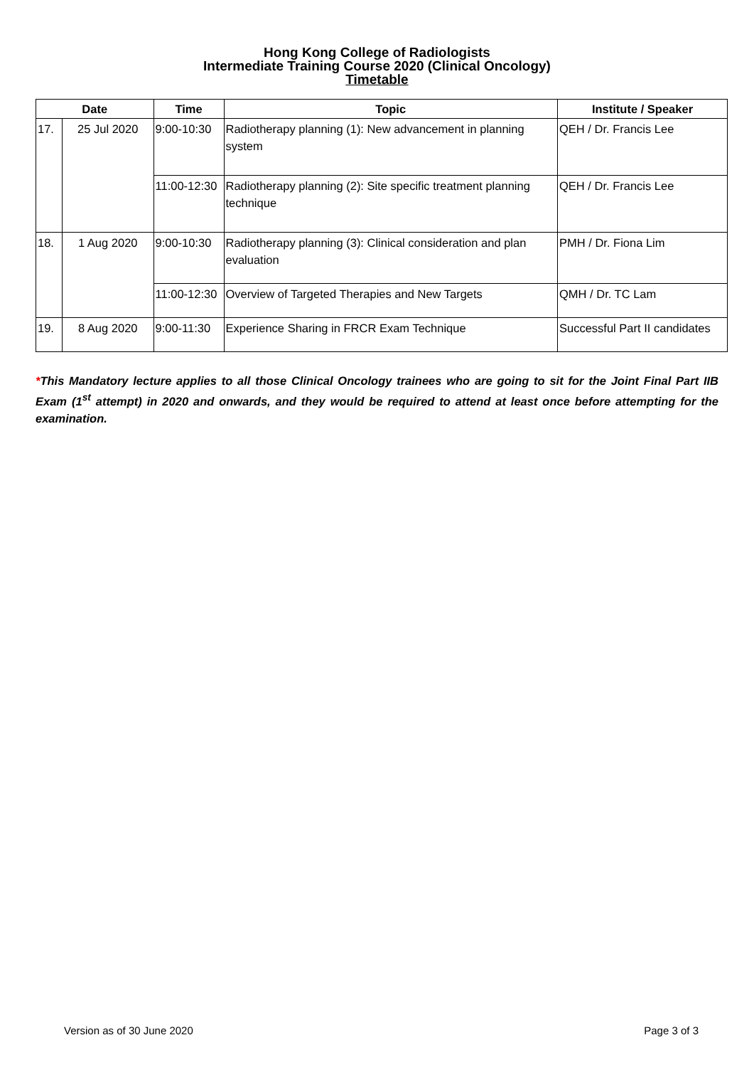Hong Kong College of Radiologists
Intermediate Training Course 2020 (Clinical Oncology)
Timetable
| Date | | Time | Topic | Institute / Speaker |
| --- | --- | --- | --- | --- |
| 17. | 25 Jul 2020 | 9:00-10:30 | Radiotherapy planning (1): New advancement in planning system | QEH / Dr. Francis Lee |
| | | 11:00-12:30 | Radiotherapy planning (2): Site specific treatment planning technique | QEH / Dr. Francis Lee |
| 18. | 1 Aug 2020 | 9:00-10:30 | Radiotherapy planning (3): Clinical consideration and plan evaluation | PMH / Dr. Fiona Lim |
| | | 11:00-12:30 | Overview of Targeted Therapies and New Targets | QMH / Dr. TC Lam |
| 19. | 8 Aug 2020 | 9:00-11:30 | Experience Sharing in FRCR Exam Technique | Successful Part II candidates |
*This Mandatory lecture applies to all those Clinical Oncology trainees who are going to sit for the Joint Final Part IIB Exam (1<sup>st</sup> attempt) in 2020 and onwards, and they would be required to attend at least once before attempting for the examination.
Version as of 30 June 2020 Page 3 of 3